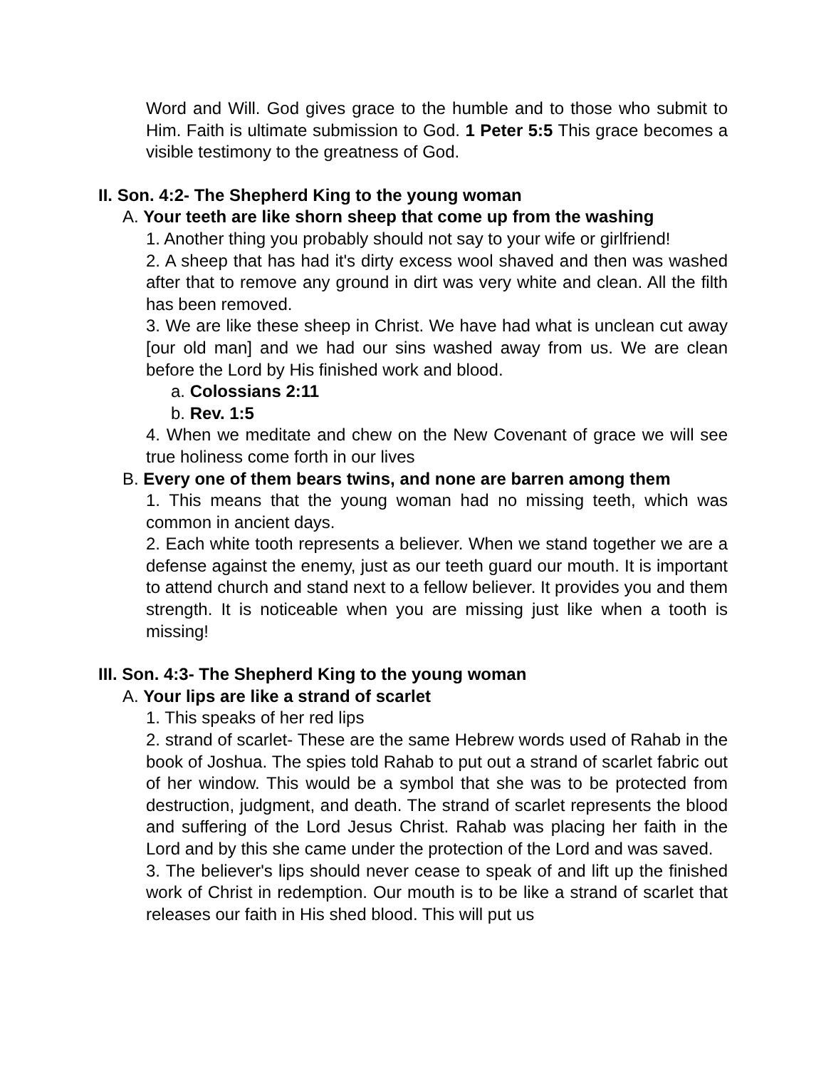Word and Will. God gives grace to the humble and to those who submit to Him. Faith is ultimate submission to God. 1 Peter 5:5 This grace becomes a visible testimony to the greatness of God.
II. Son. 4:2- The Shepherd King to the young woman
A. Your teeth are like shorn sheep that come up from the washing
1. Another thing you probably should not say to your wife or girlfriend!
2. A sheep that has had it's dirty excess wool shaved and then was washed after that to remove any ground in dirt was very white and clean. All the filth has been removed.
3. We are like these sheep in Christ. We have had what is unclean cut away [our old man] and we had our sins washed away from us. We are clean before the Lord by His finished work and blood.
a. Colossians 2:11
b. Rev. 1:5
4. When we meditate and chew on the New Covenant of grace we will see true holiness come forth in our lives
B. Every one of them bears twins, and none are barren among them
1. This means that the young woman had no missing teeth, which was common in ancient days.
2. Each white tooth represents a believer. When we stand together we are a defense against the enemy, just as our teeth guard our mouth. It is important to attend church and stand next to a fellow believer. It provides you and them strength. It is noticeable when you are missing just like when a tooth is missing!
III. Son. 4:3- The Shepherd King to the young woman
A. Your lips are like a strand of scarlet
1. This speaks of her red lips
2. strand of scarlet- These are the same Hebrew words used of Rahab in the book of Joshua. The spies told Rahab to put out a strand of scarlet fabric out of her window. This would be a symbol that she was to be protected from destruction, judgment, and death. The strand of scarlet represents the blood and suffering of the Lord Jesus Christ. Rahab was placing her faith in the Lord and by this she came under the protection of the Lord and was saved.
3. The believer's lips should never cease to speak of and lift up the finished work of Christ in redemption. Our mouth is to be like a strand of scarlet that releases our faith in His shed blood. This will put us